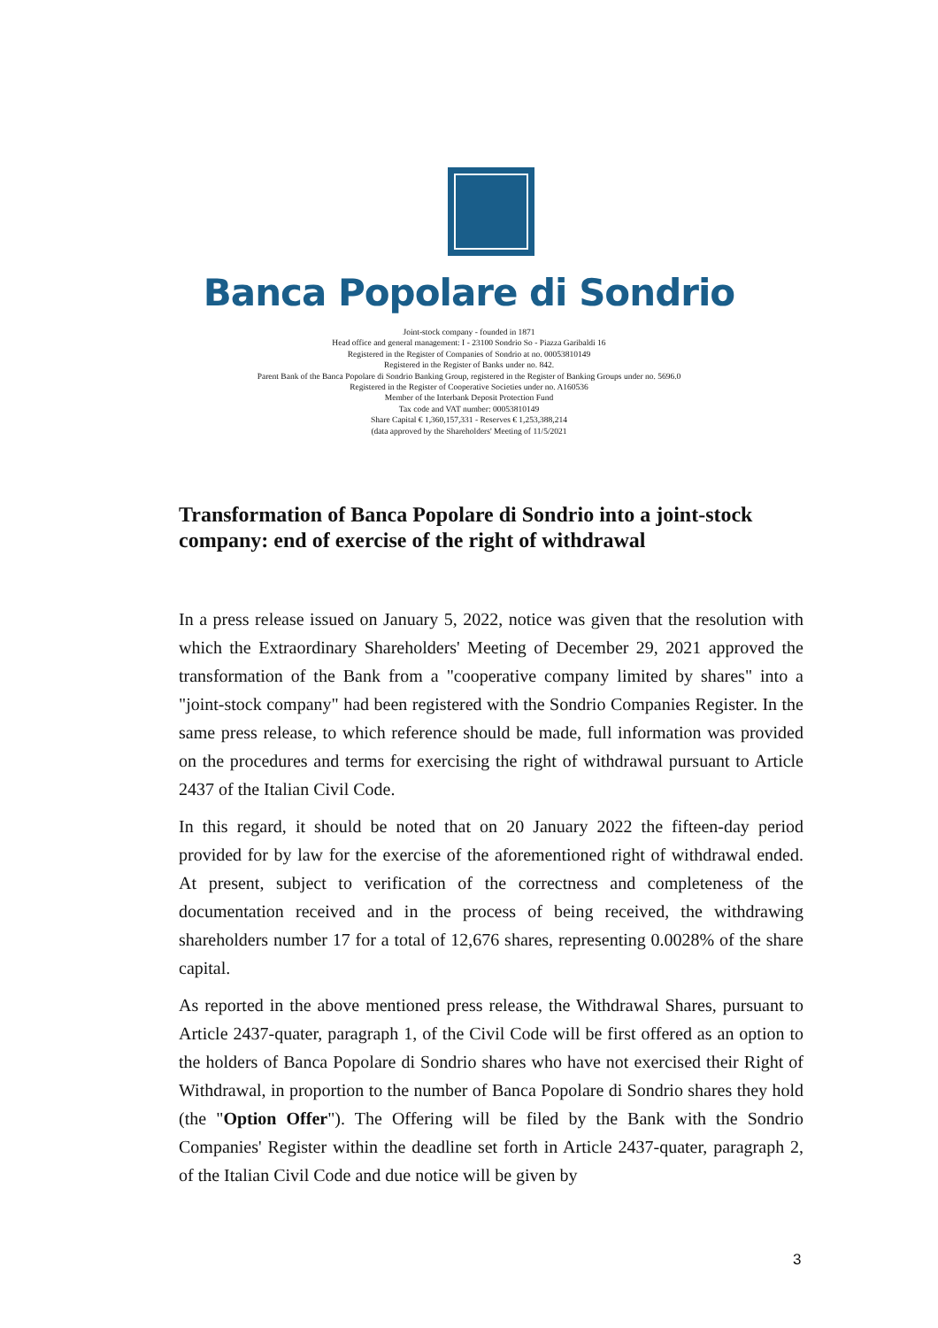Banca Popolare di Sondrio
Joint-stock company - founded in 1871
Head office and general management: I - 23100 Sondrio So - Piazza Garibaldi 16
Registered in the Register of Companies of Sondrio at no. 00053810149
Registered in the Register of Banks under no. 842.
Parent Bank of the Banca Popolare di Sondrio Banking Group, registered in the Register of Banking Groups under no. 5696.0
Registered in the Register of Cooperative Societies under no. A160536
Member of the Interbank Deposit Protection Fund
Tax code and VAT number: 00053810149
Share Capital € 1,360,157,331 - Reserves € 1,253,388,214
(data approved by the Shareholders' Meeting of 11/5/2021
Transformation of Banca Popolare di Sondrio into a joint-stock company: end of exercise of the right of withdrawal
In a press release issued on January 5, 2022, notice was given that the resolution with which the Extraordinary Shareholders' Meeting of December 29, 2021 approved the transformation of the Bank from a "cooperative company limited by shares" into a "joint-stock company" had been registered with the Sondrio Companies Register. In the same press release, to which reference should be made, full information was provided on the procedures and terms for exercising the right of withdrawal pursuant to Article 2437 of the Italian Civil Code.
In this regard, it should be noted that on 20 January 2022 the fifteen-day period provided for by law for the exercise of the aforementioned right of withdrawal ended. At present, subject to verification of the correctness and completeness of the documentation received and in the process of being received, the withdrawing shareholders number 17 for a total of 12,676 shares, representing 0.0028% of the share capital.
As reported in the above mentioned press release, the Withdrawal Shares, pursuant to Article 2437-quater, paragraph 1, of the Civil Code will be first offered as an option to the holders of Banca Popolare di Sondrio shares who have not exercised their Right of Withdrawal, in proportion to the number of Banca Popolare di Sondrio shares they hold (the "Option Offer"). The Offering will be filed by the Bank with the Sondrio Companies' Register within the deadline set forth in Article 2437-quater, paragraph 2, of the Italian Civil Code and due notice will be given by
3